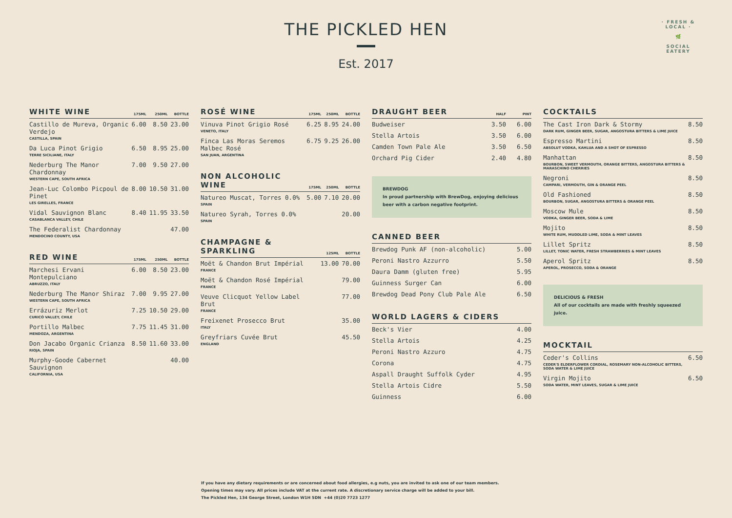THE PICKLED HEN
Est. 2017
· FRESH & LOCAL ·
🌿
SOCIAL EATERY
| WHITE WINE | 175ML | 250ML | BOTTLE |
| --- | --- | --- | --- |
| Castillo de Mureva, Organic Verdejo CASTILLA, SPAIN | 6.00 | 8.50 | 23.00 |
| Da Luca Pinot Grigio TERRE SICILIANE, ITALY | 6.50 | 8.95 | 25.00 |
| Nederburg The Manor Chardonnay WESTERN CAPE, SOUTH AFRICA | 7.00 | 9.50 | 27.00 |
| Jean-Luc Colombo Picpoul de Pinet LES GIRELLES, FRANCE | 8.00 | 10.50 | 31.00 |
| Vidal Sauvignon Blanc CASABLANCA VALLEY, CHILE | 8.40 | 11.95 | 33.50 |
| The Federalist Chardonnay MENDOCINO COUNTY, USA | | | 47.00 |
| RED WINE | 175ML | 250ML | BOTTLE |
| --- | --- | --- | --- |
| Marchesi Ervani Montepulciano ABRUZZO, ITALY | 6.00 | 8.50 | 23.00 |
| Nederburg The Manor Shiraz WESTERN CAPE, SOUTH AFRICA | 7.00 | 9.95 | 27.00 |
| Errázuriz Merlot CURICÓ VALLEY, CHILE | 7.25 | 10.50 | 29.00 |
| Portillo Malbec MENDOZA, ARGENTINA | 7.75 | 11.45 | 31.00 |
| Don Jacabo Organic Crianza RIOJA, SPAIN | 8.50 | 11.60 | 33.00 |
| Murphy-Goode Cabernet Sauvignon CALIFORNIA, USA | | | 40.00 |
| ROSÉ WINE | 175ML | 250ML | BOTTLE |
| --- | --- | --- | --- |
| Vinuva Pinot Grigio Rosé VENETO, ITALY | 6.25 | 8.95 | 24.00 |
| Finca Las Moras Seremos Malbec Rosé SAN JUAN, ARGENTINA | 6.75 | 9.25 | 26.00 |
| NON ALCOHOLIC WINE | 175ML | 250ML | BOTTLE |
| --- | --- | --- | --- |
| Natureo Muscat, Torres 0.0% SPAIN | 5.00 | 7.10 | 20.00 |
| Natureo Syrah, Torres 0.0% SPAIN | | | 20.00 |
| CHAMPAGNE & SPARKLING | 125ML | BOTTLE |
| --- | --- | --- |
| Moët & Chandon Brut Impérial FRANCE | 13.00 | 70.00 |
| Moët & Chandon Rosé Impérial FRANCE | | 79.00 |
| Veuve Clicquot Yellow Label Brut FRANCE | | 77.00 |
| Freixenet Prosecco Brut ITALY | | 35.00 |
| Greyfriars Cuvée Brut ENGLAND | | 45.50 |
| DRAUGHT BEER | HALF | PINT |
| --- | --- | --- |
| Budweiser | 3.50 | 6.00 |
| Stella Artois | 3.50 | 6.00 |
| Camden Town Pale Ale | 3.50 | 6.50 |
| Orchard Pig Cider | 2.40 | 4.80 |
BREWDOG
In proud partnership with BrewDog, enjoying delicious beer with a carbon negative footprint.
| CANNED BEER | |
| --- | --- |
| Brewdog Punk AF (non-alcoholic) | 5.00 |
| Peroni Nastro Azzurro | 5.50 |
| Daura Damm (gluten free) | 5.95 |
| Guinness Surger Can | 6.00 |
| Brewdog Dead Pony Club Pale Ale | 6.50 |
| WORLD LAGERS & CIDERS | |
| --- | --- |
| Beck's Vier | 4.00 |
| Stella Artois | 4.25 |
| Peroni Nastro Azzuro | 4.75 |
| Corona | 4.75 |
| Aspall Draught Suffolk Cyder | 4.95 |
| Stella Artois Cidre | 5.50 |
| Guinness | 6.00 |
| COCKTAILS | |
| --- | --- |
| The Cast Iron Dark & Stormy DARK RUM, GINGER BEER, SUGAR, ANGOSTURA BITTERS & LIME JUICE | 8.50 |
| Espresso Martini ABSOLUT VODKA, KAHLUA AND A SHOT OF ESPRESSO | 8.50 |
| Manhattan BOURBON, SWEET VERMOUTH, ORANGE BITTERS, ANGOSTURA BITTERS & MARASCHINO CHERRIES | 8.50 |
| Negroni CAMPARI, VERMOUTH, GIN & ORANGE PEEL | 8.50 |
| Old Fashioned BOURBON, SUGAR, ANGOSTURA BITTERS & ORANGE PEEL | 8.50 |
| Moscow Mule VODKA, GINGER BEER, SODA & LIME | 8.50 |
| Mojito WHITE RUM, MUDDLED LIME, SODA & MINT LEAVES | 8.50 |
| Lillet Spritz LILLET, TONIC WATER, FRESH STRAWBERRIES & MINT LEAVES | 8.50 |
| Aperol Spritz APEROL, PROSECCO, SODA & ORANGE | 8.50 |
DELICIOUS & FRESH
All of our cocktails are made with freshly squeezed juice.
| MOCKTAIL | |
| --- | --- |
| Ceder's Collins CEDER'S ELDERFLOWER CORDIAL, ROSEMARY NON-ALCOHOLIC BITTERS, SODA WATER & LIME JUICE | 6.50 |
| Virgin Mojito SODA WATER, MINT LEAVES, SUGAR & LIME JUICE | 6.50 |
If you have any dietary requirements or are concerned about food allergies, e.g nuts, you are invited to ask one of our team members.
Opening times may vary. All prices include VAT at the current rate. A discretionary service charge will be added to your bill.
The Pickled Hen, 134 George Street, London W1H 5DN +44 (0)20 7723 1277